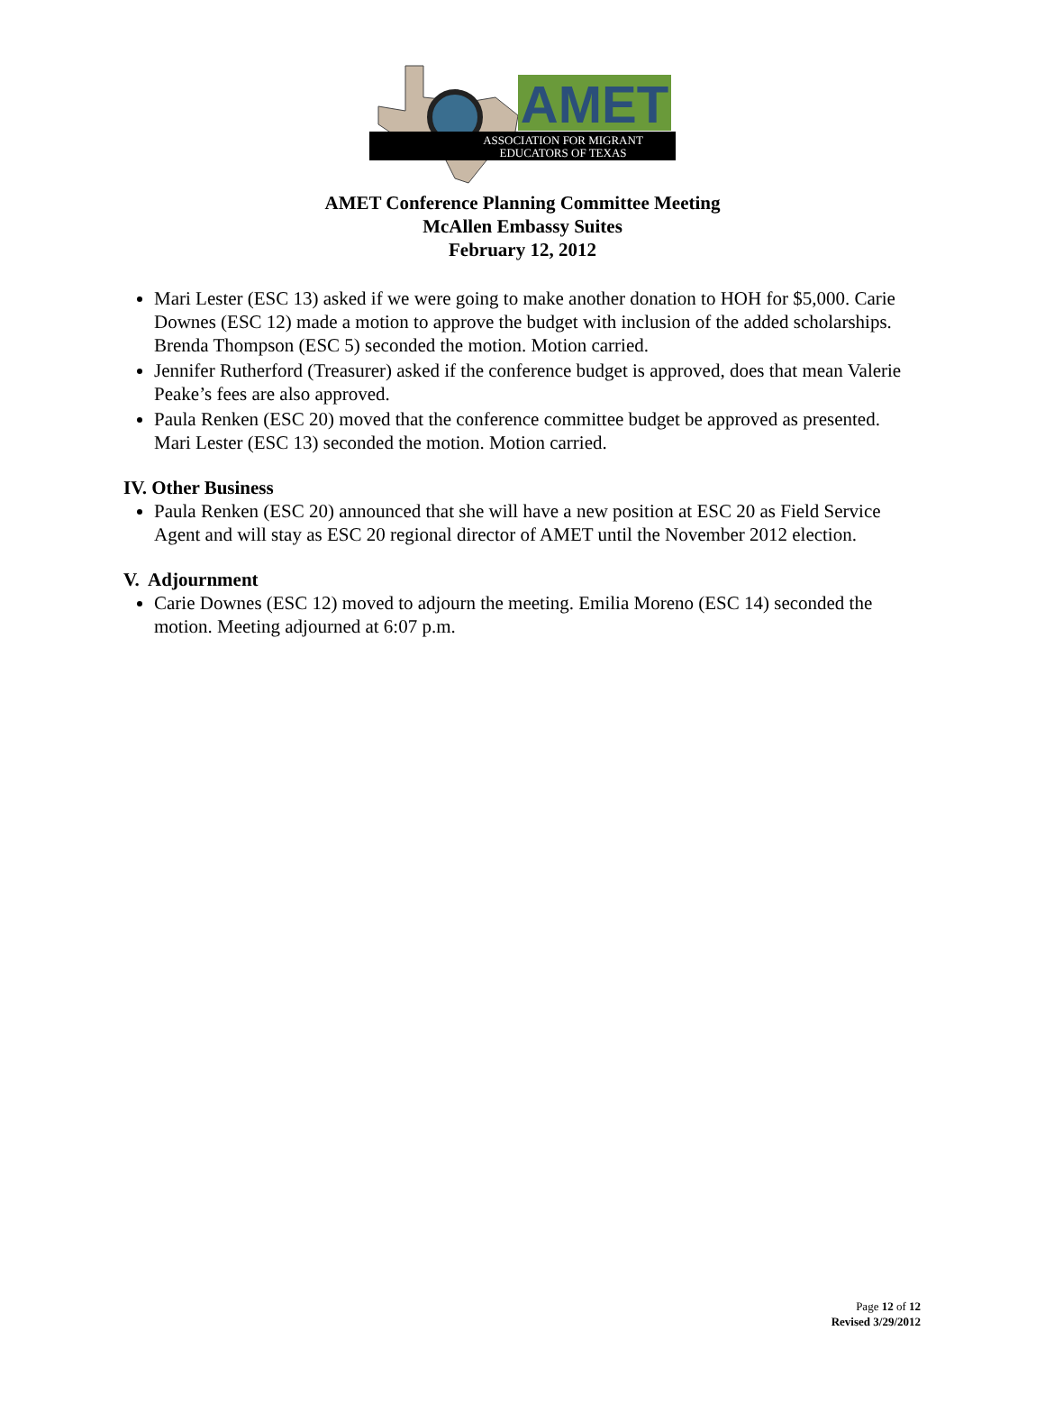AMET
ASSOCIATION FOR MIGRANT
EDUCATORS OF TEXAS
AMET Conference Planning Committee Meeting
McAllen Embassy Suites
February 12, 2012
Mari Lester (ESC 13) asked if we were going to make another donation to HOH for $5,000. Carie Downes (ESC 12) made a motion to approve the budget with inclusion of the added scholarships. Brenda Thompson (ESC 5) seconded the motion. Motion carried.
Jennifer Rutherford (Treasurer) asked if the conference budget is approved, does that mean Valerie Peake’s fees are also approved.
Paula Renken (ESC 20) moved that the conference committee budget be approved as presented. Mari Lester (ESC 13) seconded the motion. Motion carried.
IV. Other Business
Paula Renken (ESC 20) announced that she will have a new position at ESC 20 as Field Service Agent and will stay as ESC 20 regional director of AMET until the November 2012 election.
V. Adjournment
Carie Downes (ESC 12) moved to adjourn the meeting. Emilia Moreno (ESC 14) seconded the motion. Meeting adjourned at 6:07 p.m.
Page 12 of 12
Revised 3/29/2012